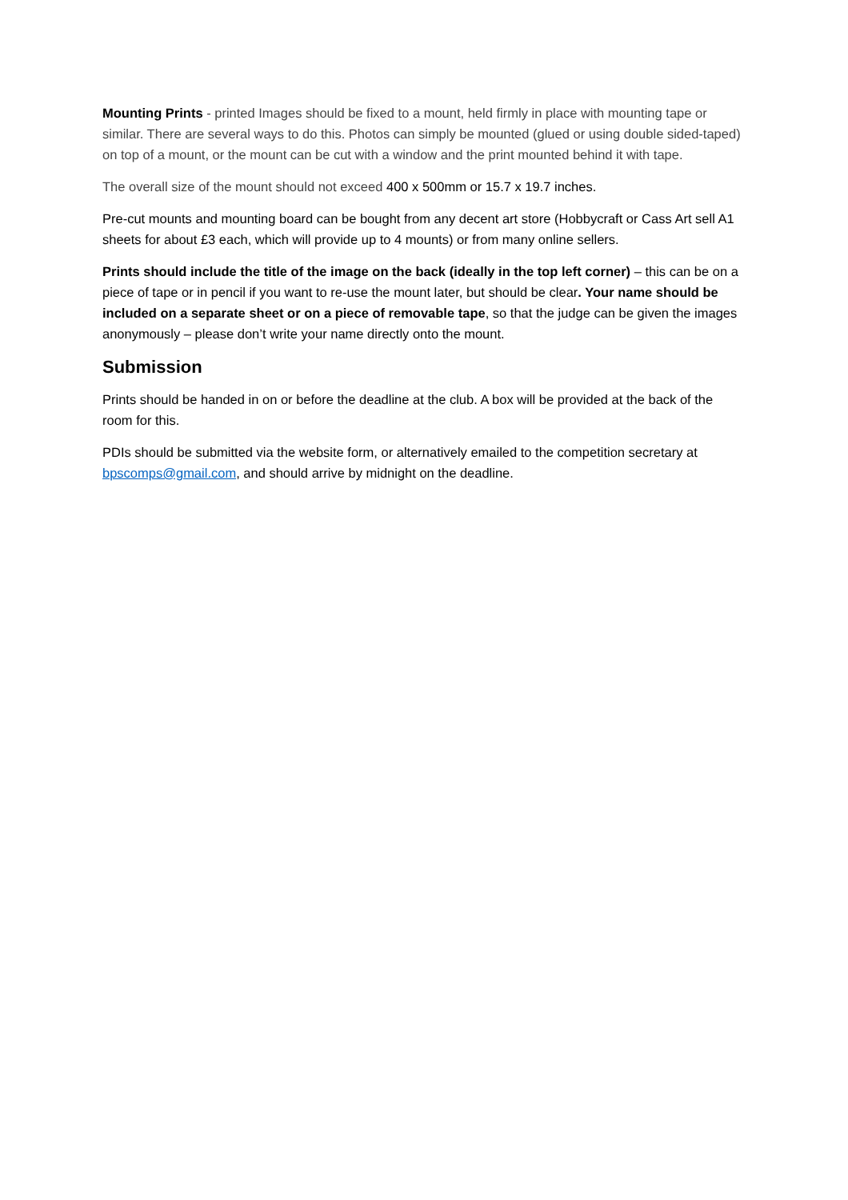Mounting Prints - printed Images should be fixed to a mount, held firmly in place with mounting tape or similar. There are several ways to do this. Photos can simply be mounted (glued or using double sided-taped) on top of a mount, or the mount can be cut with a window and the print mounted behind it with tape.
The overall size of the mount should not exceed 400 x 500mm or 15.7 x 19.7 inches.
Pre-cut mounts and mounting board can be bought from any decent art store (Hobbycraft or Cass Art sell A1 sheets for about £3 each, which will provide up to 4 mounts) or from many online sellers.
Prints should include the title of the image on the back (ideally in the top left corner) – this can be on a piece of tape or in pencil if you want to re-use the mount later, but should be clear. Your name should be included on a separate sheet or on a piece of removable tape, so that the judge can be given the images anonymously – please don’t write your name directly onto the mount.
Submission
Prints should be handed in on or before the deadline at the club. A box will be provided at the back of the room for this.
PDIs should be submitted via the website form, or alternatively emailed to the competition secretary at bpscomps@gmail.com, and should arrive by midnight on the deadline.